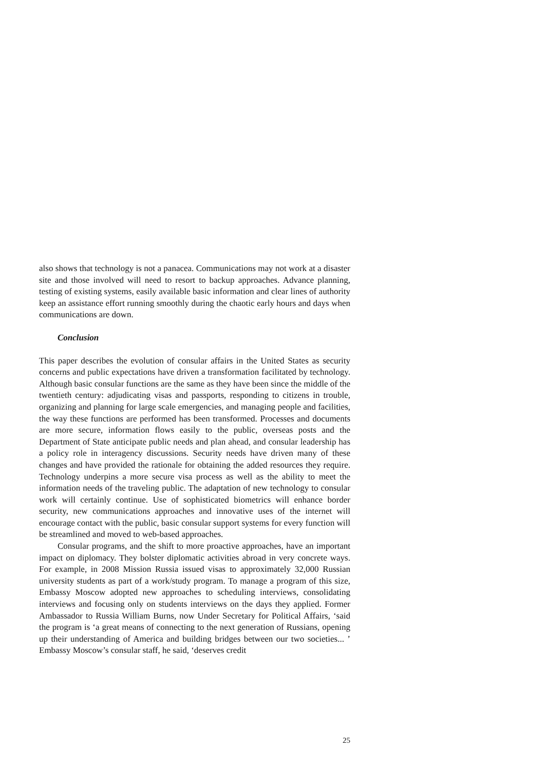also shows that technology is not a panacea. Communications may not work at a disaster site and those involved will need to resort to backup approaches. Advance planning, testing of existing systems, easily available basic information and clear lines of authority keep an assistance effort running smoothly during the chaotic early hours and days when communications are down.
Conclusion
This paper describes the evolution of consular affairs in the United States as security concerns and public expectations have driven a transformation facilitated by technology. Although basic consular functions are the same as they have been since the middle of the twentieth century: adjudicating visas and passports, responding to citizens in trouble, organizing and planning for large scale emergencies, and managing people and facilities, the way these functions are performed has been transformed. Processes and documents are more secure, information flows easily to the public, overseas posts and the Department of State anticipate public needs and plan ahead, and consular leadership has a policy role in interagency discussions. Security needs have driven many of these changes and have provided the rationale for obtaining the added resources they require. Technology underpins a more secure visa process as well as the ability to meet the information needs of the traveling public. The adaptation of new technology to consular work will certainly continue. Use of sophisticated biometrics will enhance border security, new communications approaches and innovative uses of the internet will encourage contact with the public, basic consular support systems for every function will be streamlined and moved to web-based approaches.
Consular programs, and the shift to more proactive approaches, have an important impact on diplomacy. They bolster diplomatic activities abroad in very concrete ways. For example, in 2008 Mission Russia issued visas to approximately 32,000 Russian university students as part of a work/study program. To manage a program of this size, Embassy Moscow adopted new approaches to scheduling interviews, consolidating interviews and focusing only on students interviews on the days they applied. Former Ambassador to Russia William Burns, now Under Secretary for Political Affairs, ‘said the program is ‘a great means of connecting to the next generation of Russians, opening up their understanding of America and building bridges between our two societies... ’ Embassy Moscow’s consular staff, he said, ‘deserves credit
25